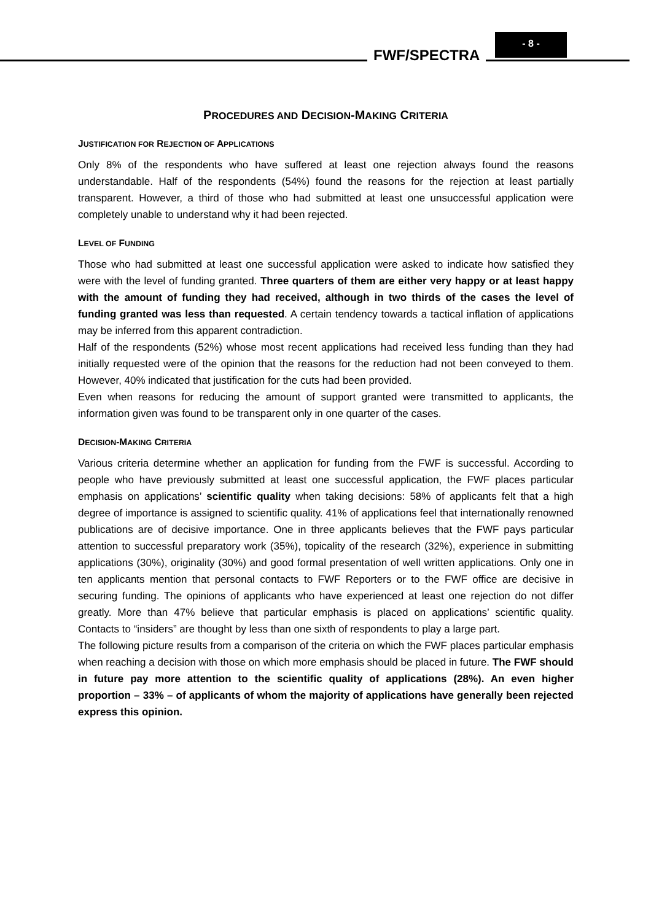FWF/SPECTRA
- 8 -
PROCEDURES AND DECISION-MAKING CRITERIA
JUSTIFICATION FOR REJECTION OF APPLICATIONS
Only 8% of the respondents who have suffered at least one rejection always found the reasons understandable. Half of the respondents (54%) found the reasons for the rejection at least partially transparent. However, a third of those who had submitted at least one unsuccessful application were completely unable to understand why it had been rejected.
LEVEL OF FUNDING
Those who had submitted at least one successful application were asked to indicate how satisfied they were with the level of funding granted. Three quarters of them are either very happy or at least happy with the amount of funding they had received, although in two thirds of the cases the level of funding granted was less than requested. A certain tendency towards a tactical inflation of applications may be inferred from this apparent contradiction.
Half of the respondents (52%) whose most recent applications had received less funding than they had initially requested were of the opinion that the reasons for the reduction had not been conveyed to them. However, 40% indicated that justification for the cuts had been provided.
Even when reasons for reducing the amount of support granted were transmitted to applicants, the information given was found to be transparent only in one quarter of the cases.
DECISION-MAKING CRITERIA
Various criteria determine whether an application for funding from the FWF is successful. According to people who have previously submitted at least one successful application, the FWF places particular emphasis on applications’ scientific quality when taking decisions: 58% of applicants felt that a high degree of importance is assigned to scientific quality. 41% of applications feel that internationally renowned publications are of decisive importance. One in three applicants believes that the FWF pays particular attention to successful preparatory work (35%), topicality of the research (32%), experience in submitting applications (30%), originality (30%) and good formal presentation of well written applications. Only one in ten applicants mention that personal contacts to FWF Reporters or to the FWF office are decisive in securing funding. The opinions of applicants who have experienced at least one rejection do not differ greatly. More than 47% believe that particular emphasis is placed on applications’ scientific quality. Contacts to “insiders” are thought by less than one sixth of respondents to play a large part.
The following picture results from a comparison of the criteria on which the FWF places particular emphasis when reaching a decision with those on which more emphasis should be placed in future. The FWF should in future pay more attention to the scientific quality of applications (28%). An even higher proportion – 33% – of applicants of whom the majority of applications have generally been rejected express this opinion.